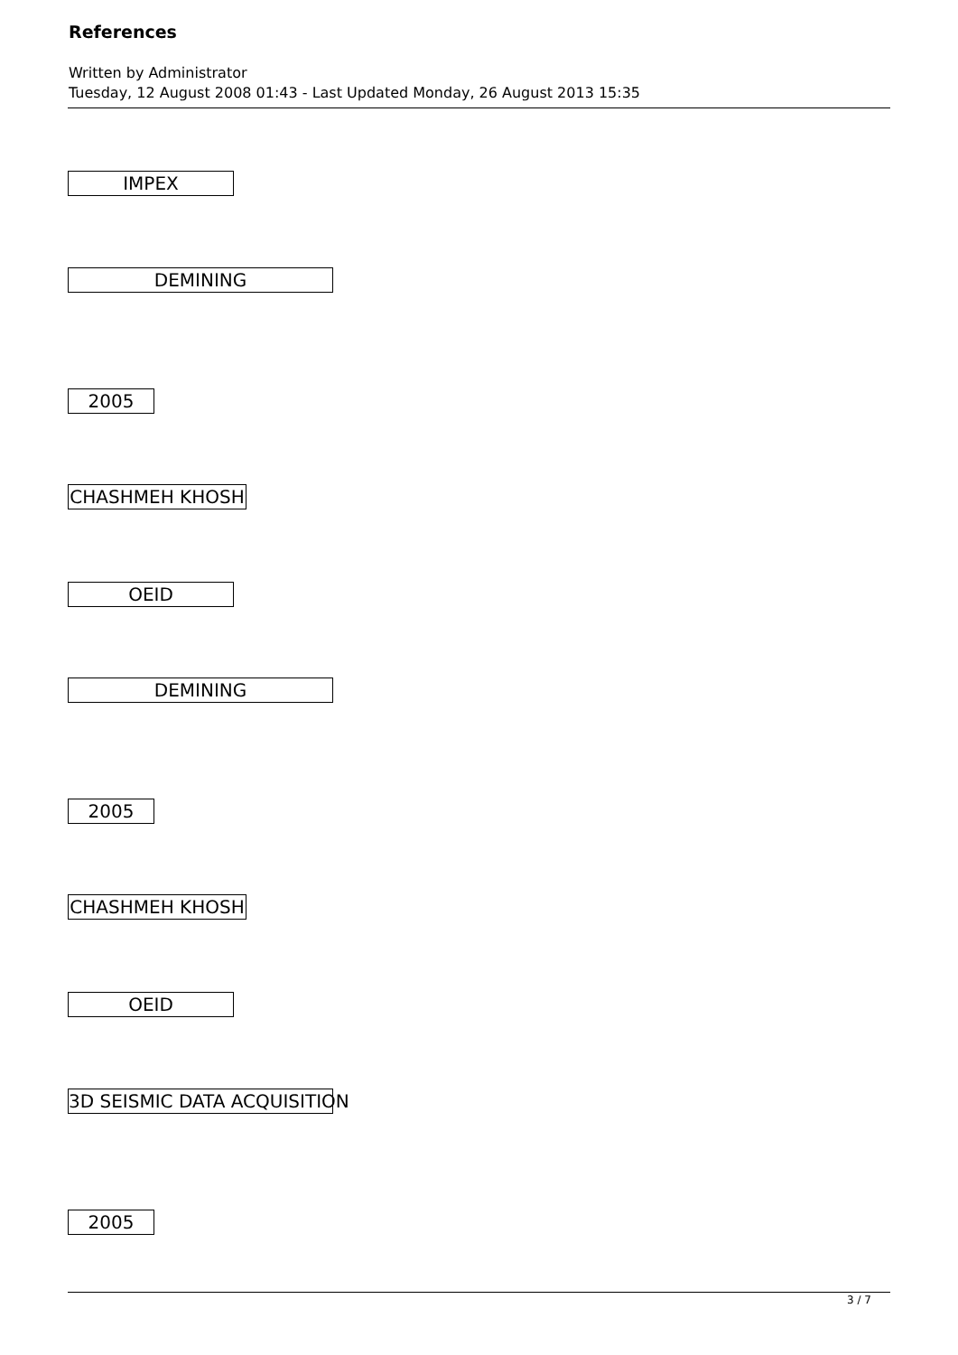References
Written by Administrator
Tuesday, 12 August 2008 01:43 - Last Updated Monday, 26 August 2013 15:35
IMPEX
DEMINING
2005
CHASHMEH KHOSH
OEID
DEMINING
2005
CHASHMEH KHOSH
OEID
3D SEISMIC DATA ACQUISITION
2005
3 / 7